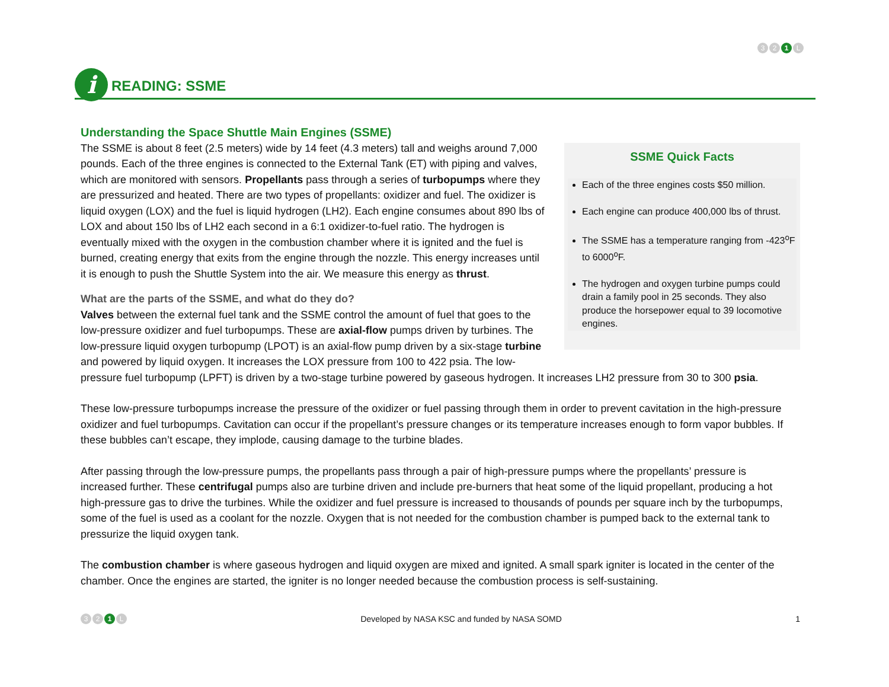3 2 1 L
i READING: SSME
Understanding the Space Shuttle Main Engines (SSME)
SSME Quick Facts
Each of the three engines costs $50 million.
Each engine can produce 400,000 lbs of thrust.
The SSME has a temperature ranging from -423<sup>o</sup>F to 6000<sup>o</sup>F.
The hydrogen and oxygen turbine pumps could drain a family pool in 25 seconds. They also produce the horsepower equal to 39 locomotive engines.
The SSME is about 8 feet (2.5 meters) wide by 14 feet (4.3 meters) tall and weighs around 7,000 pounds. Each of the three engines is connected to the External Tank (ET) with piping and valves, which are monitored with sensors. Propellants pass through a series of turbopumps where they are pressurized and heated. There are two types of propellants: oxidizer and fuel. The oxidizer is liquid oxygen (LOX) and the fuel is liquid hydrogen (LH2). Each engine consumes about 890 lbs of LOX and about 150 lbs of LH2 each second in a 6:1 oxidizer-to-fuel ratio. The hydrogen is eventually mixed with the oxygen in the combustion chamber where it is ignited and the fuel is burned, creating energy that exits from the engine through the nozzle. This energy increases until it is enough to push the Shuttle System into the air. We measure this energy as thrust.
What are the parts of the SSME, and what do they do?
Valves between the external fuel tank and the SSME control the amount of fuel that goes to the low-pressure oxidizer and fuel turbopumps. These are axial-flow pumps driven by turbines. The low-pressure liquid oxygen turbopump (LPOT) is an axial-flow pump driven by a six-stage turbine and powered by liquid oxygen. It increases the LOX pressure from 100 to 422 psia. The low-pressure fuel turbopump (LPFT) is driven by a two-stage turbine powered by gaseous hydrogen. It increases LH2 pressure from 30 to 300 psia.
These low-pressure turbopumps increase the pressure of the oxidizer or fuel passing through them in order to prevent cavitation in the high-pressure oxidizer and fuel turbopumps. Cavitation can occur if the propellant’s pressure changes or its temperature increases enough to form vapor bubbles. If these bubbles can’t escape, they implode, causing damage to the turbine blades.
After passing through the low-pressure pumps, the propellants pass through a pair of high-pressure pumps where the propellants’ pressure is increased further. These centrifugal pumps also are turbine driven and include pre-burners that heat some of the liquid propellant, producing a hot high-pressure gas to drive the turbines. While the oxidizer and fuel pressure is increased to thousands of pounds per square inch by the turbopumps, some of the fuel is used as a coolant for the nozzle. Oxygen that is not needed for the combustion chamber is pumped back to the external tank to pressurize the liquid oxygen tank.
The combustion chamber is where gaseous hydrogen and liquid oxygen are mixed and ignited. A small spark igniter is located in the center of the chamber. Once the engines are started, the igniter is no longer needed because the combustion process is self-sustaining.
3 2 1 L
Developed by NASA KSC and funded by NASA SOMD
1